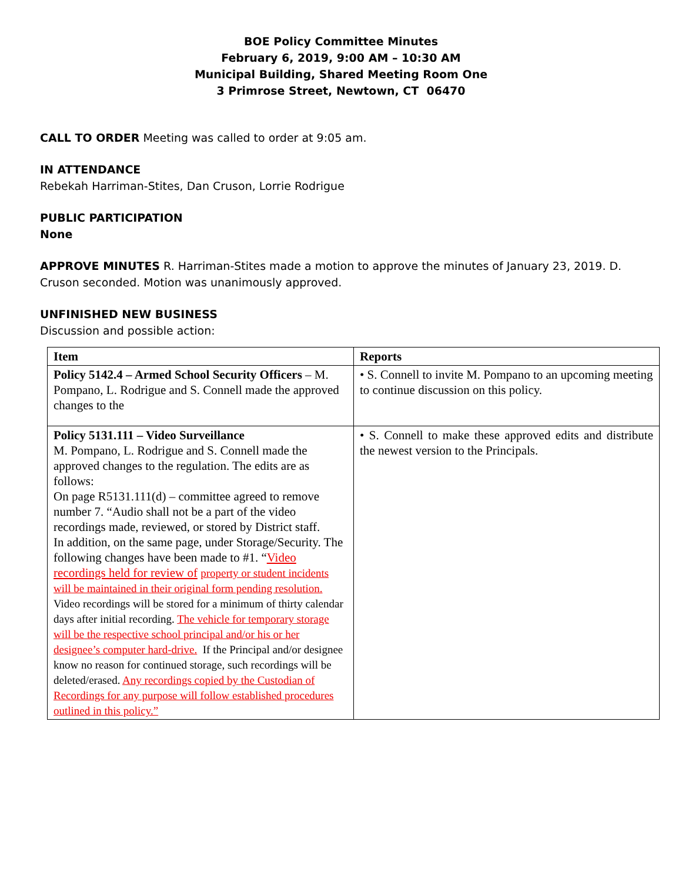BOE Policy Committee Minutes
February 6, 2019, 9:00 AM – 10:30 AM
Municipal Building, Shared Meeting Room One
3 Primrose Street, Newtown, CT 06470
CALL TO ORDER Meeting was called to order at 9:05 am.
IN ATTENDANCE
Rebekah Harriman-Stites, Dan Cruson, Lorrie Rodrigue
PUBLIC PARTICIPATION
None
APPROVE MINUTES R. Harriman-Stites made a motion to approve the minutes of January 23, 2019. D. Cruson seconded. Motion was unanimously approved.
UNFINISHED NEW BUSINESS
Discussion and possible action:
| Item | Reports |
| --- | --- |
| Policy 5142.4 – Armed School Security Officers – M. Pompano, L. Rodrigue and S. Connell made the approved changes to the | • S. Connell to invite M. Pompano to an upcoming meeting to continue discussion on this policy. |
| Policy 5131.111 – Video Surveillance M. Pompano, L. Rodrigue and S. Connell made the approved changes to the regulation. The edits are as follows: On page R5131.111(d) – committee agreed to remove number 7. “Audio shall not be a part of the video recordings made, reviewed, or stored by District staff. In addition, on the same page, under Storage/Security. The following changes have been made to #1. “ Video recordings held for review of property or student incidents will be maintained in their original form pending resolution. Video recordings will be stored for a minimum of thirty calendar days after initial recording. The vehicle for temporary storage will be the respective school principal and/or his or her designee’s computer hard-drive. If the Principal and/or designee know no reason for continued storage, such recordings will be deleted/erased. Any recordings copied by the Custodian of Recordings for any purpose will follow established procedures outlined in this policy.” | • S. Connell to make these approved edits and distribute the newest version to the Principals. |